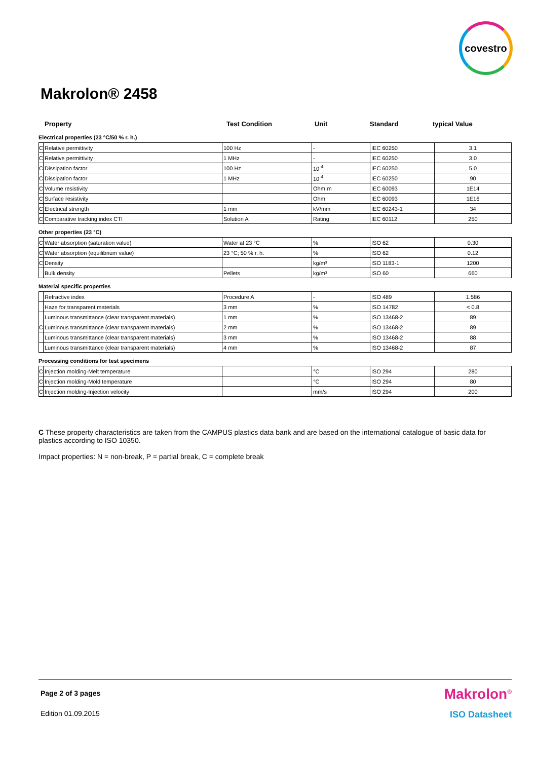covestro
Makrolon® 2458
| Property | Test Condition | Unit | Standard | typical Value |
Electrical properties (23 °C/50 % r. h.)
| C | Relative permittivity | 100 Hz | - | IEC 60250 | 3.1 |
| C | Relative permittivity | 1 MHz | - | IEC 60250 | 3.0 |
| C | Dissipation factor | 100 Hz | 10<sup>-4</sup> | IEC 60250 | 5.0 |
| C | Dissipation factor | 1 MHz | 10<sup>-4</sup> | IEC 60250 | 90 |
| C | Volume resistivity | | Ohm·m | IEC 60093 | 1E14 |
| C | Surface resistivity | | Ohm | IEC 60093 | 1E16 |
| C | Electrical strength | 1 mm | kV/mm | IEC 60243-1 | 34 |
| C | Comparative tracking index CTI | Solution A | Rating | IEC 60112 | 250 |
Other properties (23 °C)
| C | Water absorption (saturation value) | Water at 23 °C | % | ISO 62 | 0.30 |
| C | Water absorption (equilibrium value) | 23 °C; 50 % r. h. | % | ISO 62 | 0.12 |
| C | Density | | kg/m³ | ISO 1183-1 | 1200 |
| | Bulk density | Pellets | kg/m³ | ISO 60 | 660 |
Material specific properties
| | Refractive index | Procedure A | - | ISO 489 | 1.586 |
| | Haze for transparent materials | 3 mm | % | ISO 14782 | < 0.8 |
| | Luminous transmittance (clear transparent materials) | 1 mm | % | ISO 13468-2 | 89 |
| C | Luminous transmittance (clear transparent materials) | 2 mm | % | ISO 13468-2 | 89 |
| | Luminous transmittance (clear transparent materials) | 3 mm | % | ISO 13468-2 | 88 |
| | Luminous transmittance (clear transparent materials) | 4 mm | % | ISO 13468-2 | 87 |
Processing conditions for test specimens
| C | Injection molding-Melt temperature | | °C | ISO 294 | 280 |
| C | Injection molding-Mold temperature | | °C | ISO 294 | 80 |
| C | Injection molding-Injection velocity | | mm/s | ISO 294 | 200 |
C These property characteristics are taken from the CAMPUS plastics data bank and are based on the international catalogue of basic data for plastics according to ISO 10350.
Impact properties: N = non-break, P = partial break, C = complete break
Page 2 of 3 pages
Makrolon<sup>®</sup>
Edition 01.09.2015
ISO Datasheet